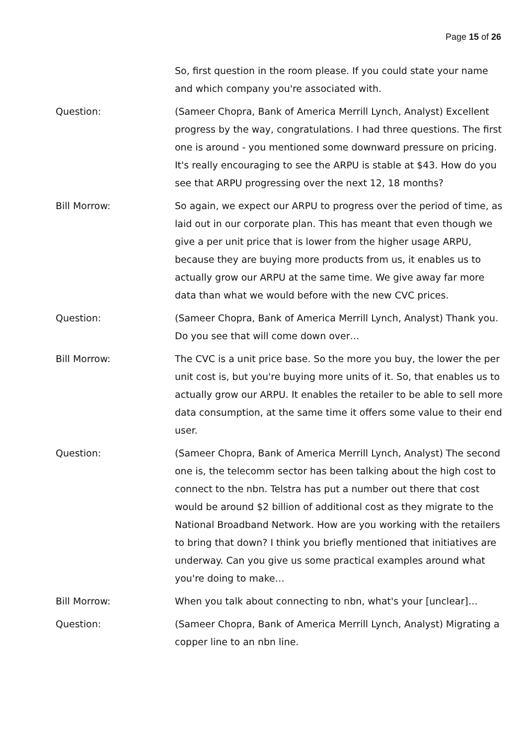Page 15 of 26
So, first question in the room please. If you could state your name and which company you're associated with.
Question: (Sameer Chopra, Bank of America Merrill Lynch, Analyst) Excellent progress by the way, congratulations. I had three questions. The first one is around - you mentioned some downward pressure on pricing. It's really encouraging to see the ARPU is stable at $43. How do you see that ARPU progressing over the next 12, 18 months?
Bill Morrow: So again, we expect our ARPU to progress over the period of time, as laid out in our corporate plan. This has meant that even though we give a per unit price that is lower from the higher usage ARPU, because they are buying more products from us, it enables us to actually grow our ARPU at the same time. We give away far more data than what we would before with the new CVC prices.
Question: (Sameer Chopra, Bank of America Merrill Lynch, Analyst) Thank you. Do you see that will come down over…
Bill Morrow: The CVC is a unit price base. So the more you buy, the lower the per unit cost is, but you're buying more units of it. So, that enables us to actually grow our ARPU. It enables the retailer to be able to sell more data consumption, at the same time it offers some value to their end user.
Question: (Sameer Chopra, Bank of America Merrill Lynch, Analyst) The second one is, the telecomm sector has been talking about the high cost to connect to the nbn. Telstra has put a number out there that cost would be around $2 billion of additional cost as they migrate to the National Broadband Network. How are you working with the retailers to bring that down? I think you briefly mentioned that initiatives are underway. Can you give us some practical examples around what you're doing to make…
Bill Morrow: When you talk about connecting to nbn, what's your [unclear]…
Question: (Sameer Chopra, Bank of America Merrill Lynch, Analyst) Migrating a copper line to an nbn line.